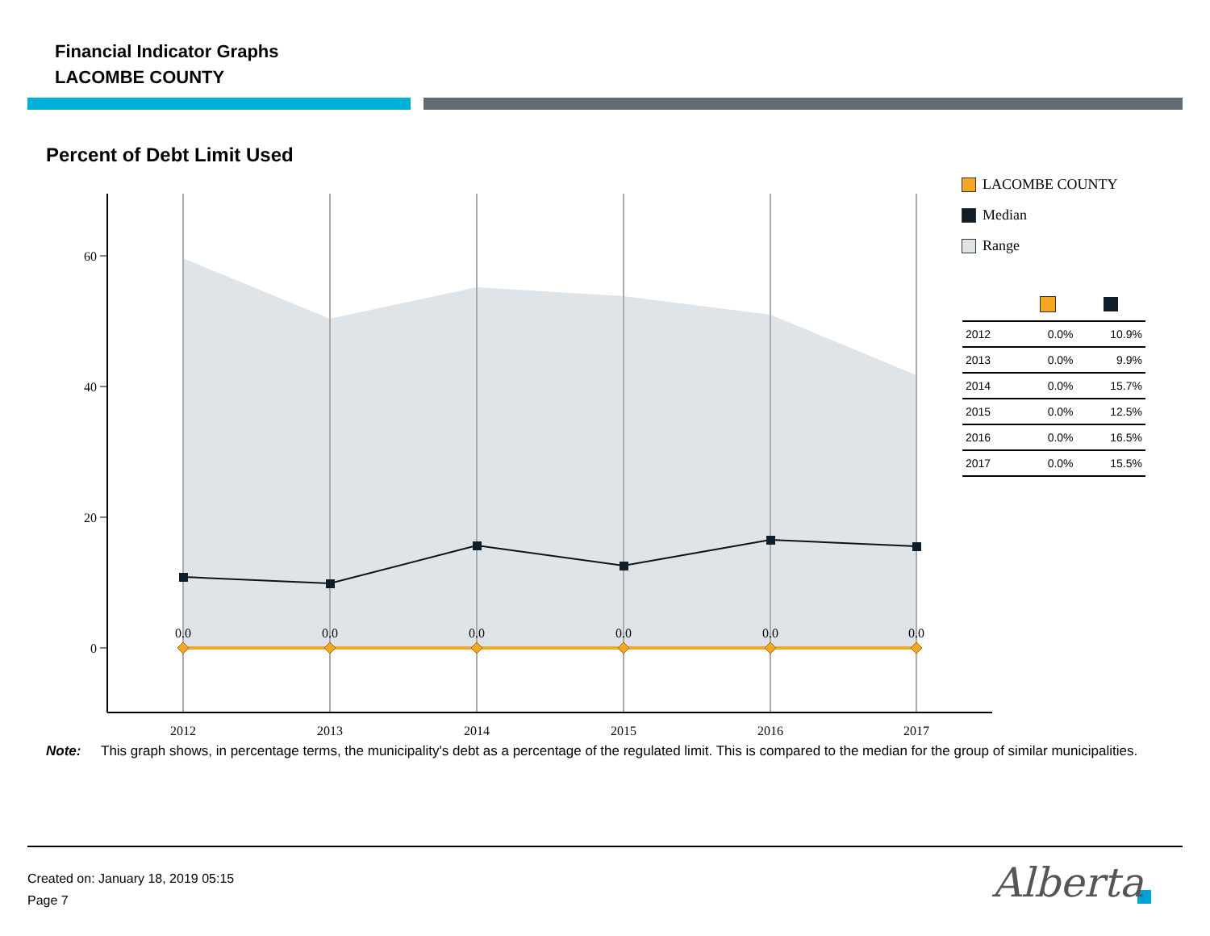Financial Indicator Graphs
LACOMBE COUNTY
Percent of Debt Limit Used
60
40
20
0
0.0
0.0
0.0
0.0
0.0
0.0
2012
2013
2014
2015
2016
2017
LACOMBE COUNTY
Median
Range
| 2012 | 0.0% | 10.9% |
| 2013 | 0.0% | 9.9% |
| 2014 | 0.0% | 15.7% |
| 2015 | 0.0% | 12.5% |
| 2016 | 0.0% | 16.5% |
| 2017 | 0.0% | 15.5% |
Note: This graph shows, in percentage terms, the municipality's debt as a percentage of the regulated limit. This is compared to the median for the group of similar municipalities.
Created on: January 18, 2019 05:15
Page 7
Alberta